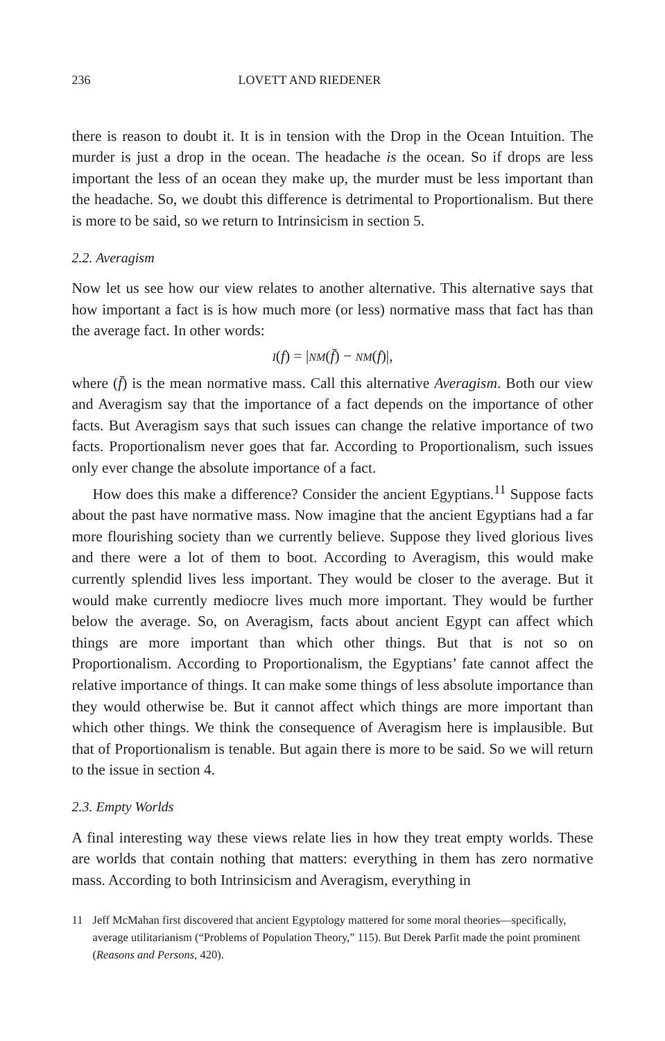236 LOVETT AND RIEDENER
there is reason to doubt it. It is in tension with the Drop in the Ocean Intuition. The murder is just a drop in the ocean. The headache is the ocean. So if drops are less important the less of an ocean they make up, the murder must be less important than the headache. So, we doubt this difference is detrimental to Proportionalism. But there is more to be said, so we return to Intrinsicism in section 5.
2.2. Averagism
Now let us see how our view relates to another alternative. This alternative says that how important a fact is is how much more (or less) normative mass that fact has than the average fact. In other words:
I(f) = |NM(f̄) − NM(f)|,
where (f̄) is the mean normative mass. Call this alternative Averagism. Both our view and Averagism say that the importance of a fact depends on the importance of other facts. But Averagism says that such issues can change the relative importance of two facts. Proportionalism never goes that far. According to Proportionalism, such issues only ever change the absolute importance of a fact.
How does this make a difference? Consider the ancient Egyptians.<sup>11</sup> Suppose facts about the past have normative mass. Now imagine that the ancient Egyptians had a far more flourishing society than we currently believe. Suppose they lived glorious lives and there were a lot of them to boot. According to Averagism, this would make currently splendid lives less important. They would be closer to the average. But it would make currently mediocre lives much more important. They would be further below the average. So, on Averagism, facts about ancient Egypt can affect which things are more important than which other things. But that is not so on Proportionalism. According to Proportionalism, the Egyptians’ fate cannot affect the relative importance of things. It can make some things of less absolute importance than they would otherwise be. But it cannot affect which things are more important than which other things. We think the consequence of Averagism here is implausible. But that of Proportionalism is tenable. But again there is more to be said. So we will return to the issue in section 4.
2.3. Empty Worlds
A final interesting way these views relate lies in how they treat empty worlds. These are worlds that contain nothing that matters: everything in them has zero normative mass. According to both Intrinsicism and Averagism, everything in
11 Jeff McMahan first discovered that ancient Egyptology mattered for some moral theories—specifically, average utilitarianism (“Problems of Population Theory,” 115). But Derek Parfit made the point prominent (Reasons and Persons, 420).